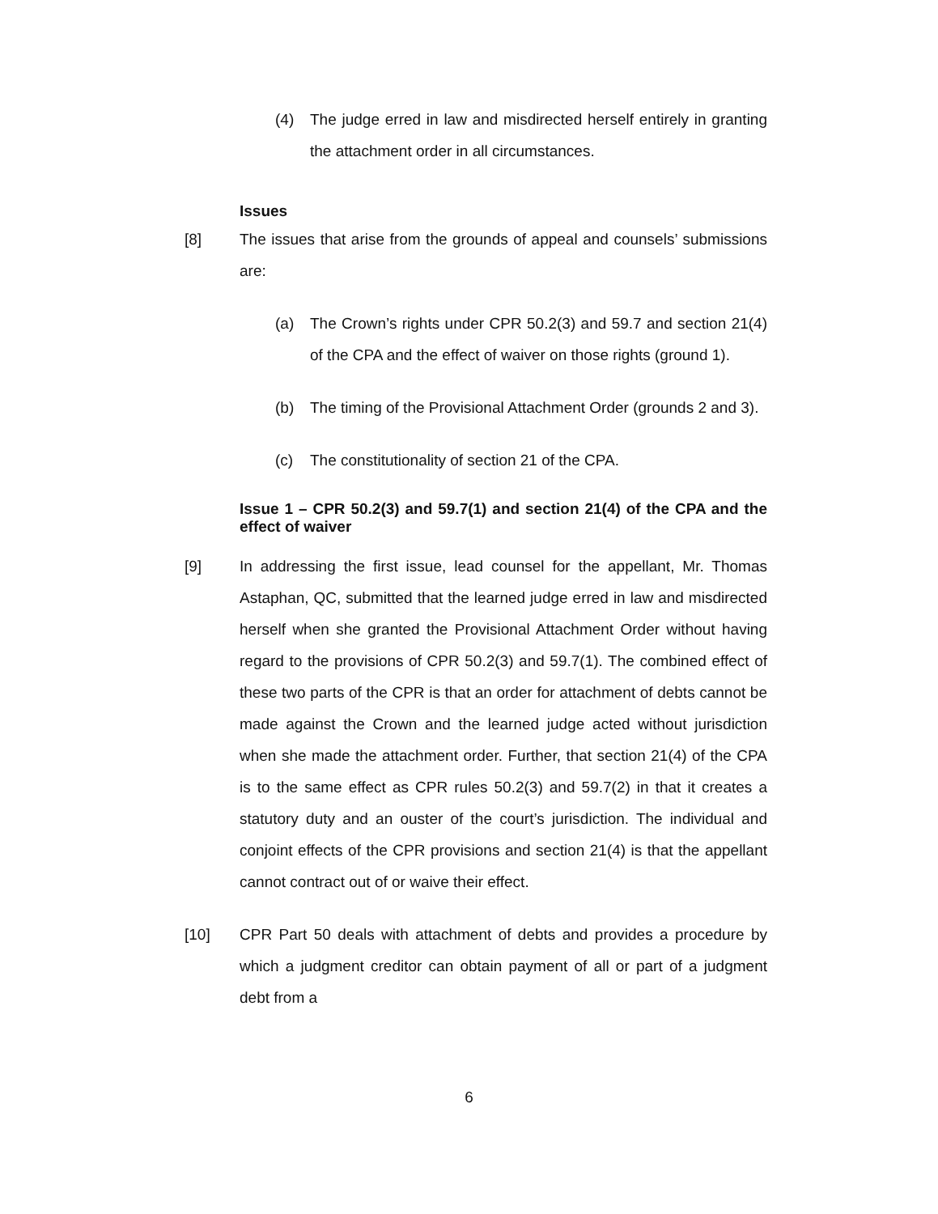(4) The judge erred in law and misdirected herself entirely in granting the attachment order in all circumstances.
Issues
[8] The issues that arise from the grounds of appeal and counsels’ submissions are:
(a) The Crown’s rights under CPR 50.2(3) and 59.7 and section 21(4) of the CPA and the effect of waiver on those rights (ground 1).
(b) The timing of the Provisional Attachment Order (grounds 2 and 3).
(c) The constitutionality of section 21 of the CPA.
Issue 1 – CPR 50.2(3) and 59.7(1) and section 21(4) of the CPA and the effect of waiver
[9] In addressing the first issue, lead counsel for the appellant, Mr. Thomas Astaphan, QC, submitted that the learned judge erred in law and misdirected herself when she granted the Provisional Attachment Order without having regard to the provisions of CPR 50.2(3) and 59.7(1). The combined effect of these two parts of the CPR is that an order for attachment of debts cannot be made against the Crown and the learned judge acted without jurisdiction when she made the attachment order. Further, that section 21(4) of the CPA is to the same effect as CPR rules 50.2(3) and 59.7(2) in that it creates a statutory duty and an ouster of the court’s jurisdiction. The individual and conjoint effects of the CPR provisions and section 21(4) is that the appellant cannot contract out of or waive their effect.
[10] CPR Part 50 deals with attachment of debts and provides a procedure by which a judgment creditor can obtain payment of all or part of a judgment debt from a
6